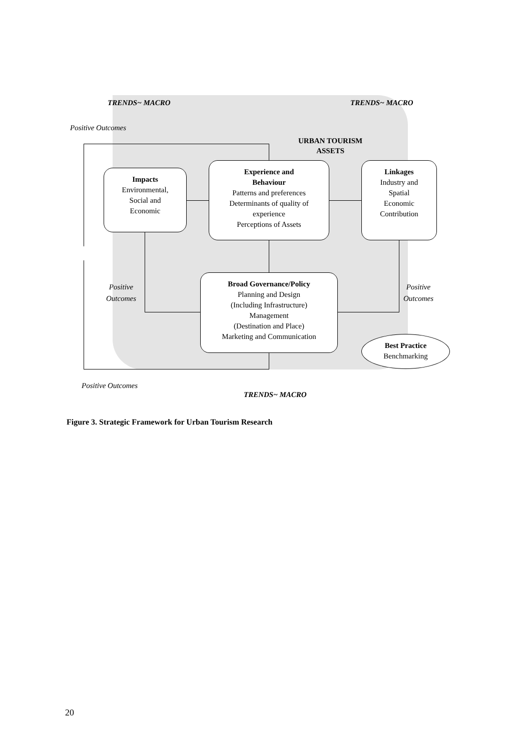TRENDS~ MACRO TRENDS~ MACRO
Positive Outcomes
URBAN TOURISM
ASSETS
Impacts
Environmental,
Social and
Economic
Experience and
Behaviour
Patterns and preferences
Determinants of quality of
experience
Perceptions of Assets
Linkages
Industry and
Spatial
Economic
Contribution
Positive
Outcomes
Positive
Outcomes
Broad Governance/Policy
Planning and Design
(Including Infrastructure)
Management
(Destination and Place)
Marketing and Communication
Best Practice
Benchmarking
Positive Outcomes
TRENDS~ MACRO
Figure 3. Strategic Framework for Urban Tourism Research
20